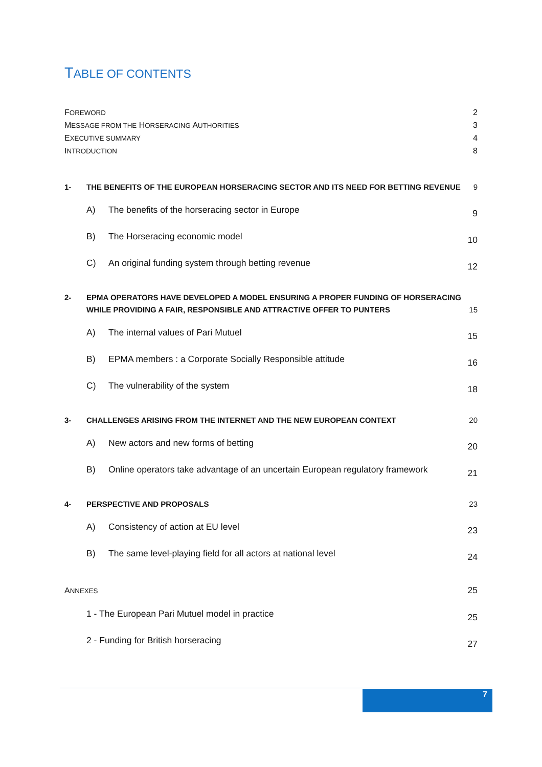TABLE OF CONTENTS
FOREWORD 2
MESSAGE FROM THE HORSERACING AUTHORITIES 3
EXECUTIVE SUMMARY 4
INTRODUCTION 8
1- THE BENEFITS OF THE EUROPEAN HORSERACING SECTOR AND ITS NEED FOR BETTING REVENUE 9
A) The benefits of the horseracing sector in Europe 9
B) The Horseracing economic model 10
C) An original funding system through betting revenue 12
2- EPMA OPERATORS HAVE DEVELOPED A MODEL ENSURING A PROPER FUNDING OF HORSERACING
WHILE PROVIDING A FAIR, RESPONSIBLE AND ATTRACTIVE OFFER TO PUNTERS 15
A) The internal values of Pari Mutuel 15
B) EPMA members : a Corporate Socially Responsible attitude 16
C) The vulnerability of the system 18
3- CHALLENGES ARISING FROM THE INTERNET AND THE NEW EUROPEAN CONTEXT 20
A) New actors and new forms of betting 20
B) Online operators take advantage of an uncertain European regulatory framework 21
4- PERSPECTIVE AND PROPOSALS 23
A) Consistency of action at EU level 23
B) The same level-playing field for all actors at national level 24
ANNEXES 25
1 - The European Pari Mutuel model in practice 25
2 - Funding for British horseracing 27
7